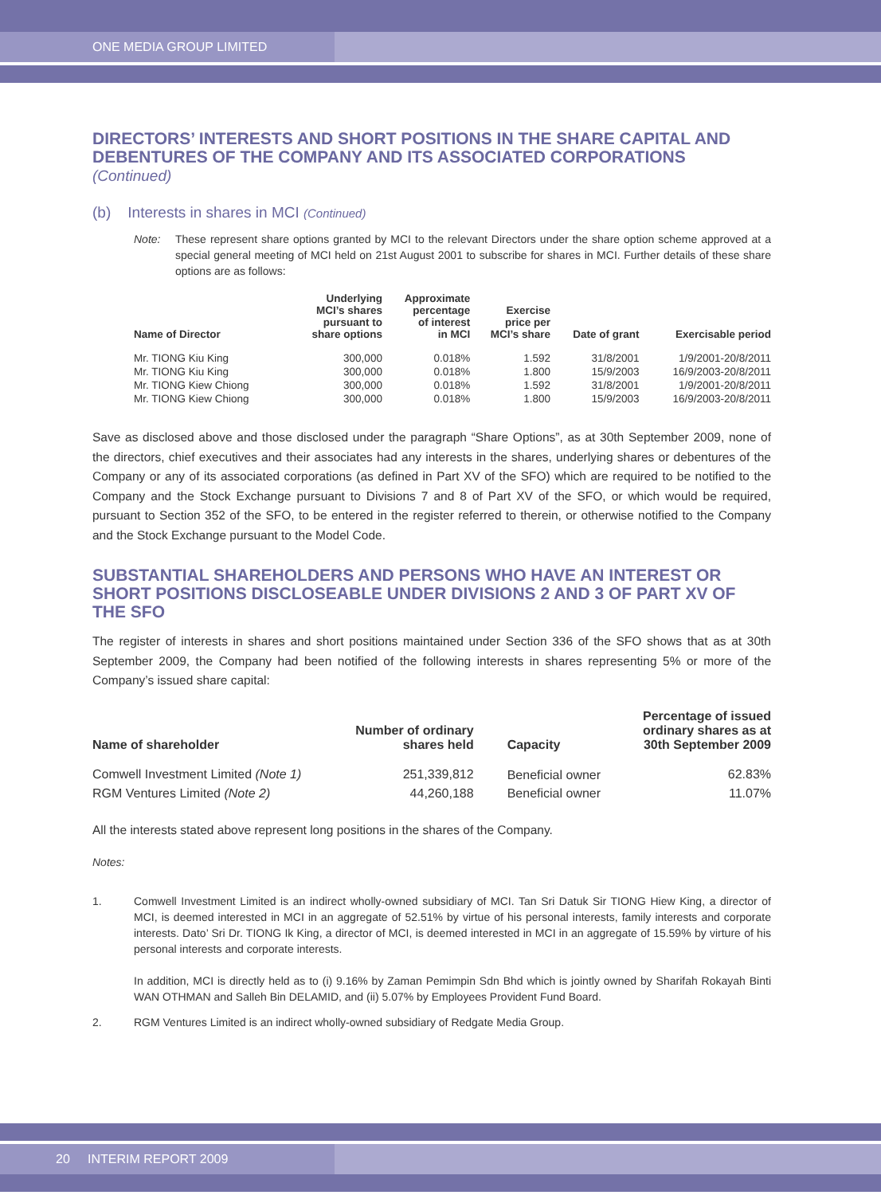ONE MEDIA GROUP LIMITED
DIRECTORS’ INTERESTS AND SHORT POSITIONS IN THE SHARE CAPITAL AND DEBENTURES OF THE COMPANY AND ITS ASSOCIATED CORPORATIONS
(Continued)
(b) Interests in shares in MCI (Continued)
Note: These represent share options granted by MCI to the relevant Directors under the share option scheme approved at a special general meeting of MCI held on 21st August 2001 to subscribe for shares in MCI. Further details of these share options are as follows:
| Name of Director | Underlying MCI’s shares pursuant to share options | Approximate percentage of interest in MCI | Exercise price per MCI’s share | Date of grant | Exercisable period |
| --- | --- | --- | --- | --- | --- |
| Mr. TIONG Kiu King | 300,000 | 0.018% | 1.592 | 31/8/2001 | 1/9/2001-20/8/2011 |
| Mr. TIONG Kiu King | 300,000 | 0.018% | 1.800 | 15/9/2003 | 16/9/2003-20/8/2011 |
| Mr. TIONG Kiew Chiong | 300,000 | 0.018% | 1.592 | 31/8/2001 | 1/9/2001-20/8/2011 |
| Mr. TIONG Kiew Chiong | 300,000 | 0.018% | 1.800 | 15/9/2003 | 16/9/2003-20/8/2011 |
Save as disclosed above and those disclosed under the paragraph “Share Options”, as at 30th September 2009, none of the directors, chief executives and their associates had any interests in the shares, underlying shares or debentures of the Company or any of its associated corporations (as defined in Part XV of the SFO) which are required to be notified to the Company and the Stock Exchange pursuant to Divisions 7 and 8 of Part XV of the SFO, or which would be required, pursuant to Section 352 of the SFO, to be entered in the register referred to therein, or otherwise notified to the Company and the Stock Exchange pursuant to the Model Code.
SUBSTANTIAL SHAREHOLDERS AND PERSONS WHO HAVE AN INTEREST OR SHORT POSITIONS DISCLOSEABLE UNDER DIVISIONS 2 AND 3 OF PART XV OF THE SFO
The register of interests in shares and short positions maintained under Section 336 of the SFO shows that as at 30th September 2009, the Company had been notified of the following interests in shares representing 5% or more of the Company’s issued share capital:
| Name of shareholder | Number of ordinary shares held | Capacity | Percentage of issued ordinary shares as at 30th September 2009 |
| --- | --- | --- | --- |
| Comwell Investment Limited (Note 1) | 251,339,812 | Beneficial owner | 62.83% |
| RGM Ventures Limited (Note 2) | 44,260,188 | Beneficial owner | 11.07% |
All the interests stated above represent long positions in the shares of the Company.
Notes:
1. Comwell Investment Limited is an indirect wholly-owned subsidiary of MCI. Tan Sri Datuk Sir TIONG Hiew King, a director of MCI, is deemed interested in MCI in an aggregate of 52.51% by virtue of his personal interests, family interests and corporate interests. Dato’ Sri Dr. TIONG Ik King, a director of MCI, is deemed interested in MCI in an aggregate of 15.59% by virture of his personal interests and corporate interests.
In addition, MCI is directly held as to (i) 9.16% by Zaman Pemimpin Sdn Bhd which is jointly owned by Sharifah Rokayah Binti WAN OTHMAN and Salleh Bin DELAMID, and (ii) 5.07% by Employees Provident Fund Board.
2. RGM Ventures Limited is an indirect wholly-owned subsidiary of Redgate Media Group.
20 INTERIM REPORT 2009